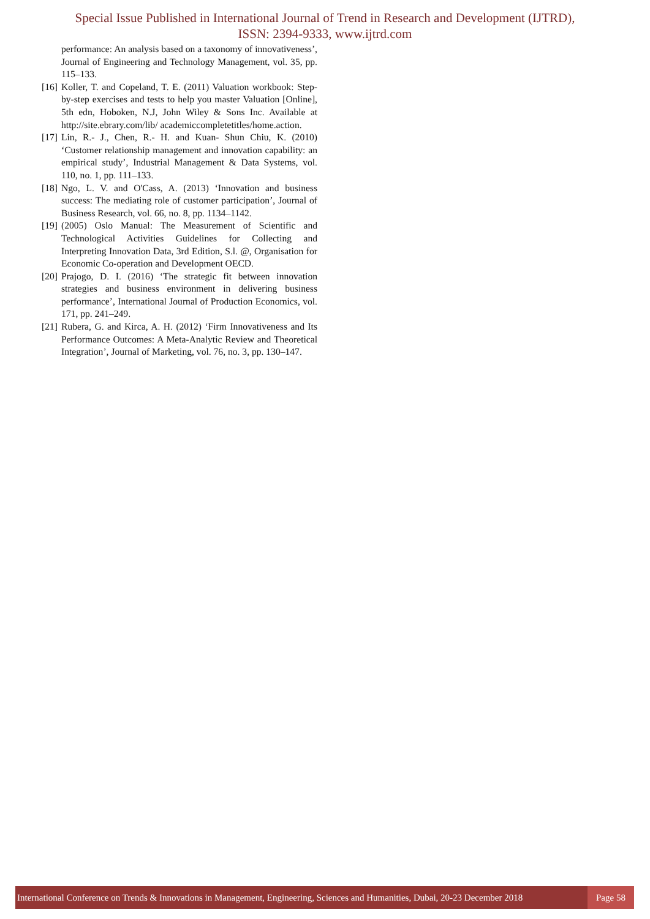Special Issue Published in International Journal of Trend in Research and Development (IJTRD),
ISSN: 2394-9333, www.ijtrd.com
performance: An analysis based on a taxonomy of innovativeness’, Journal of Engineering and Technology Management, vol. 35, pp. 115–133.
[16] Koller, T. and Copeland, T. E. (2011) Valuation workbook: Step-by-step exercises and tests to help you master Valuation [Online], 5th edn, Hoboken, N.J, John Wiley & Sons Inc. Available at http://site.ebrary.com/lib/ academiccompletetitles/home.action.
[17] Lin, R.- J., Chen, R.- H. and Kuan- Shun Chiu, K. (2010) ‘Customer relationship management and innovation capability: an empirical study’, Industrial Management & Data Systems, vol. 110, no. 1, pp. 111–133.
[18] Ngo, L. V. and O'Cass, A. (2013) ‘Innovation and business success: The mediating role of customer participation’, Journal of Business Research, vol. 66, no. 8, pp. 1134–1142.
[19] (2005) Oslo Manual: The Measurement of Scientific and Technological Activities Guidelines for Collecting and Interpreting Innovation Data, 3rd Edition, S.l. @, Organisation for Economic Co-operation and Development OECD.
[20] Prajogo, D. I. (2016) ‘The strategic fit between innovation strategies and business environment in delivering business performance’, International Journal of Production Economics, vol. 171, pp. 241–249.
[21] Rubera, G. and Kirca, A. H. (2012) ‘Firm Innovativeness and Its Performance Outcomes: A Meta-Analytic Review and Theoretical Integration’, Journal of Marketing, vol. 76, no. 3, pp. 130–147.
International Conference on Trends & Innovations in Management, Engineering, Sciences and Humanities, Dubai, 20-23 December 2018
Page 58